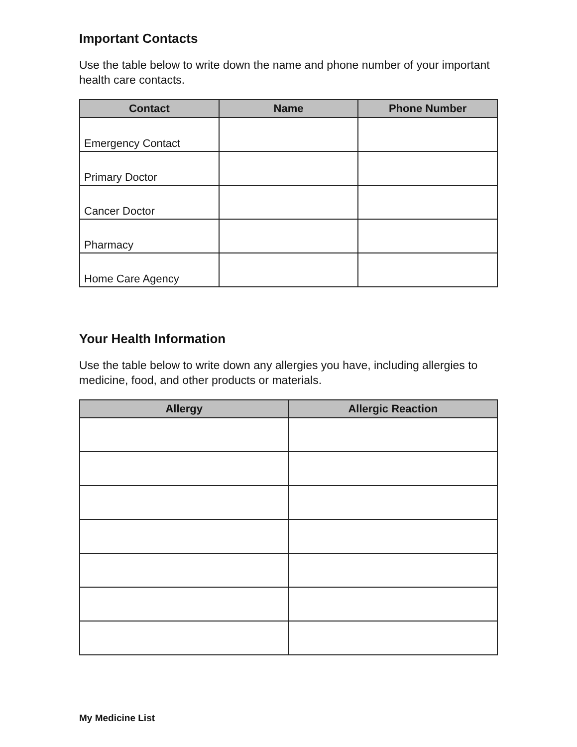Important Contacts
Use the table below to write down the name and phone number of your important health care contacts.
| Contact | Name | Phone Number |
| --- | --- | --- |
| Emergency Contact | | |
| Primary Doctor | | |
| Cancer Doctor | | |
| Pharmacy | | |
| Home Care Agency | | |
Your Health Information
Use the table below to write down any allergies you have, including allergies to medicine, food, and other products or materials.
| Allergy | Allergic Reaction |
| --- | --- |
My Medicine List